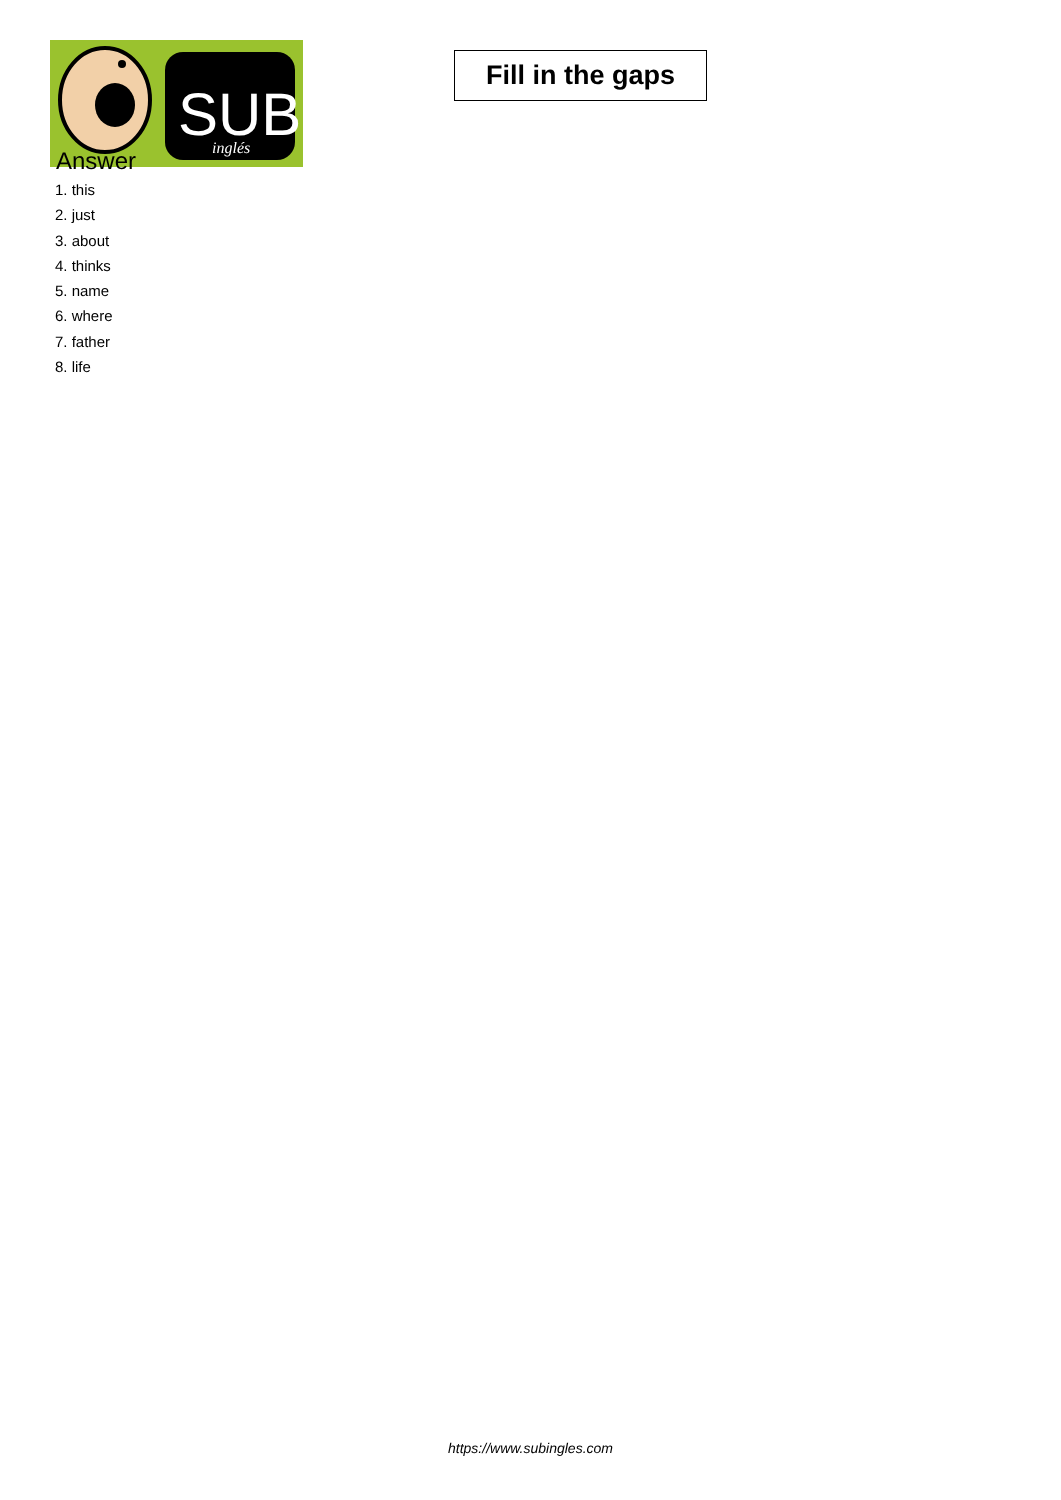SUB
inglés
Fill in the gaps
Answer
1. this
2. just
3. about
4. thinks
5. name
6. where
7. father
8. life
https://www.subingles.com